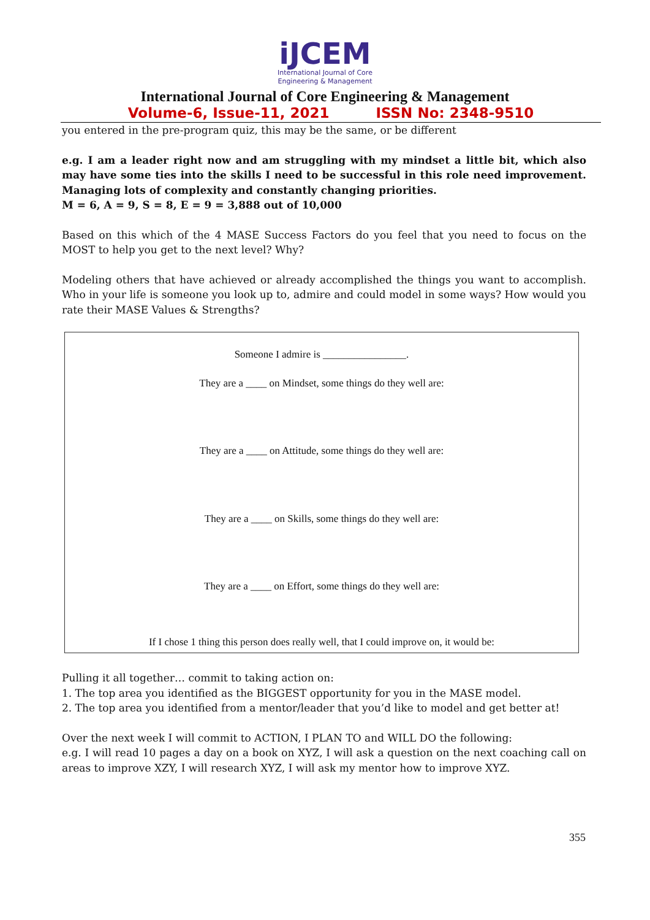iJCEM
International Journal of Core
Engineering & Management
International Journal of Core Engineering & Management
Volume-6, Issue-11, 2021 ISSN No: 2348-9510
you entered in the pre-program quiz, this may be the same, or be different
e.g. I am a leader right now and am struggling with my mindset a little bit, which also may have some ties into the skills I need to be successful in this role need improvement. Managing lots of complexity and constantly changing priorities.
M = 6, A = 9, S = 8, E = 9 = 3,888 out of 10,000
Based on this which of the 4 MASE Success Factors do you feel that you need to focus on the MOST to help you get to the next level? Why?
Modeling others that have achieved or already accomplished the things you want to accomplish. Who in your life is someone you look up to, admire and could model in some ways? How would you rate their MASE Values & Strengths?
Someone I admire is ________________.
They are a ____ on Mindset, some things do they well are:
They are a ____ on Attitude, some things do they well are:
They are a ____ on Skills, some things do they well are:
They are a ____ on Effort, some things do they well are:
If I chose 1 thing this person does really well, that I could improve on, it would be:
Pulling it all together… commit to taking action on:
1. The top area you identified as the BIGGEST opportunity for you in the MASE model.
2. The top area you identified from a mentor/leader that you’d like to model and get better at!
Over the next week I will commit to ACTION, I PLAN TO and WILL DO the following:
e.g. I will read 10 pages a day on a book on XYZ, I will ask a question on the next coaching call on areas to improve XZY, I will research XYZ, I will ask my mentor how to improve XYZ.
355